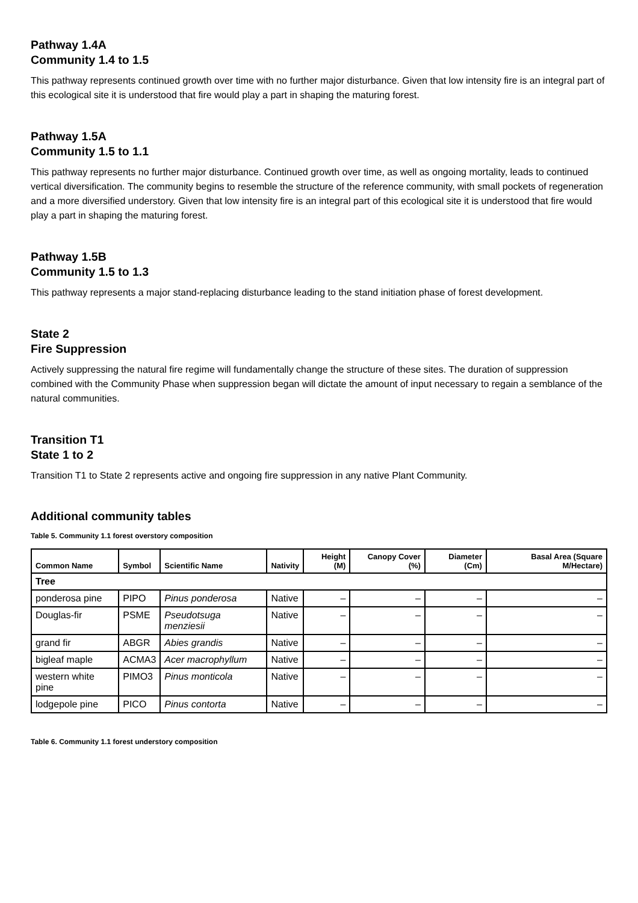Pathway 1.4A
Community 1.4 to 1.5
This pathway represents continued growth over time with no further major disturbance. Given that low intensity fire is an integral part of this ecological site it is understood that fire would play a part in shaping the maturing forest.
Pathway 1.5A
Community 1.5 to 1.1
This pathway represents no further major disturbance. Continued growth over time, as well as ongoing mortality, leads to continued vertical diversification. The community begins to resemble the structure of the reference community, with small pockets of regeneration and a more diversified understory. Given that low intensity fire is an integral part of this ecological site it is understood that fire would play a part in shaping the maturing forest.
Pathway 1.5B
Community 1.5 to 1.3
This pathway represents a major stand-replacing disturbance leading to the stand initiation phase of forest development.
State 2
Fire Suppression
Actively suppressing the natural fire regime will fundamentally change the structure of these sites. The duration of suppression combined with the Community Phase when suppression began will dictate the amount of input necessary to regain a semblance of the natural communities.
Transition T1
State 1 to 2
Transition T1 to State 2 represents active and ongoing fire suppression in any native Plant Community.
Additional community tables
Table 5. Community 1.1 forest overstory composition
| Common Name | Symbol | Scientific Name | Nativity | Height (M) | Canopy Cover (%) | Diameter (Cm) | Basal Area (Square M/Hectare) |
| --- | --- | --- | --- | --- | --- | --- | --- |
| Tree | | | | | | | |
| ponderosa pine | PIPO | Pinus ponderosa | Native | – | – | – | – |
| Douglas-fir | PSME | Pseudotsuga menziesii | Native | – | – | – | – |
| grand fir | ABGR | Abies grandis | Native | – | – | – | – |
| bigleaf maple | ACMA3 | Acer macrophyllum | Native | – | – | – | – |
| western white pine | PIMO3 | Pinus monticola | Native | – | – | – | – |
| lodgepole pine | PICO | Pinus contorta | Native | – | – | – | – |
Table 6. Community 1.1 forest understory composition